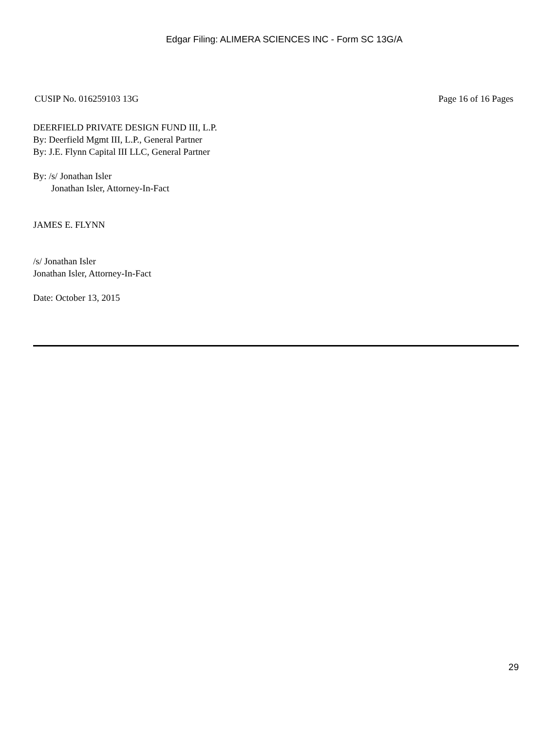Edgar Filing: ALIMERA SCIENCES INC - Form SC 13G/A
CUSIP No. 016259103 13G Page 16 of 16 Pages
DEERFIELD PRIVATE DESIGN FUND III, L.P.
By: Deerfield Mgmt III, L.P., General Partner
By: J.E. Flynn Capital III LLC, General Partner
By: /s/ Jonathan Isler
Jonathan Isler, Attorney-In-Fact
JAMES E. FLYNN
/s/ Jonathan Isler
Jonathan Isler, Attorney-In-Fact
Date: October 13, 2015
29